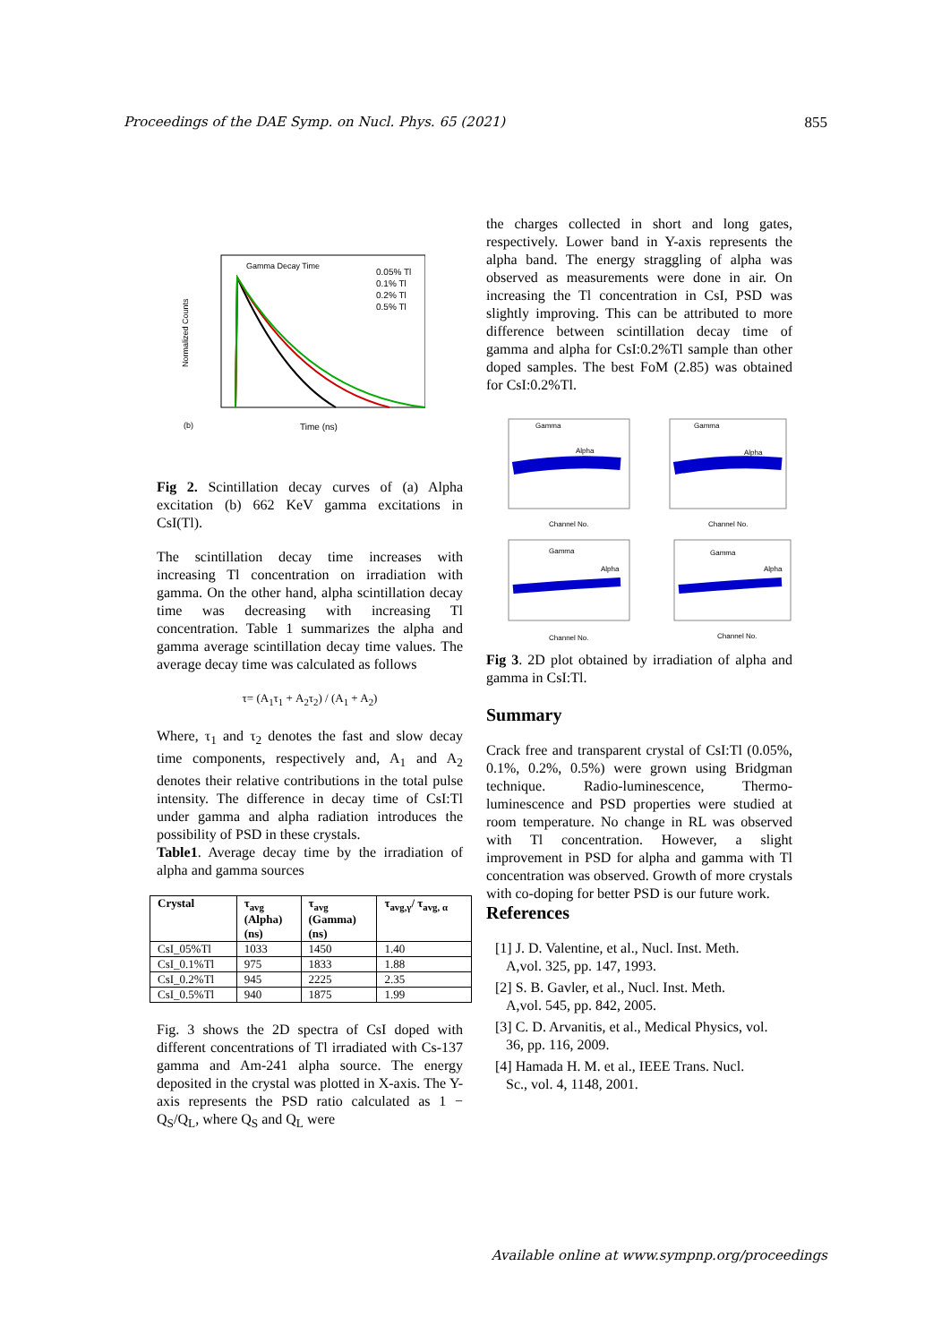Proceedings of the DAE Symp. on Nucl. Phys. 65 (2021) 855
Gamma Decay Time
0.05% Tl
0.1% Tl
0.2% Tl
0.5% Tl
Normalized Counts
Time (ns)
(b)
Fig 2. Scintillation decay curves of (a) Alpha excitation (b) 662 KeV gamma excitations in CsI(Tl).
The scintillation decay time increases with increasing Tl concentration on irradiation with gamma. On the other hand, alpha scintillation decay time was decreasing with increasing Tl concentration. Table 1 summarizes the alpha and gamma average scintillation decay time values. The average decay time was calculated as follows
τ= (A<sub>1</sub>τ<sub>1</sub> + A<sub>2</sub>τ<sub>2</sub>) / (A<sub>1</sub> + A<sub>2</sub>)
Where, τ<sub>1</sub> and τ<sub>2</sub> denotes the fast and slow decay time components, respectively and, A<sub>1</sub> and A<sub>2</sub> denotes their relative contributions in the total pulse intensity. The difference in decay time of CsI:Tl under gamma and alpha radiation introduces the possibility of PSD in these crystals.
Table1. Average decay time by the irradiation of alpha and gamma sources
| Crystal | τ<sub>avg</sub> (Alpha) (ns) | τ<sub>avg</sub> (Gamma) (ns) | τ<sub>avg,γ</sub>/ τ<sub>avg, α</sub> |
| --- | --- | --- | --- |
| CsI_05%Tl | 1033 | 1450 | 1.40 |
| CsI_0.1%Tl | 975 | 1833 | 1.88 |
| CsI_0.2%Tl | 945 | 2225 | 2.35 |
| CsI_0.5%Tl | 940 | 1875 | 1.99 |
Fig. 3 shows the 2D spectra of CsI doped with different concentrations of Tl irradiated with Cs-137 gamma and Am-241 alpha source. The energy deposited in the crystal was plotted in X-axis. The Y-axis represents the PSD ratio calculated as 1 − Q<sub>S</sub>/Q<sub>L</sub>, where Q<sub>S</sub> and Q<sub>L</sub> were
the charges collected in short and long gates, respectively. Lower band in Y-axis represents the alpha band. The energy straggling of alpha was observed as measurements were done in air. On increasing the Tl concentration in CsI, PSD was slightly improving. This can be attributed to more difference between scintillation decay time of gamma and alpha for CsI:0.2%Tl sample than other doped samples. The best FoM (2.85) was obtained for CsI:0.2%Tl.
Gamma
Alpha
Channel No.
Gamma
Alpha
Channel No.
Gamma
Alpha
Channel No.
Gamma
Alpha
Channel No.
Fig 3. 2D plot obtained by irradiation of alpha and gamma in CsI:Tl.
Summary
Crack free and transparent crystal of CsI:Tl (0.05%, 0.1%, 0.2%, 0.5%) were grown using Bridgman technique. Radio-luminescence, Thermo-luminescence and PSD properties were studied at room temperature. No change in RL was observed with Tl concentration. However, a slight improvement in PSD for alpha and gamma with Tl concentration was observed. Growth of more crystals with co-doping for better PSD is our future work.
References
[1] J. D. Valentine, et al., Nucl. Inst. Meth.
A,vol. 325, pp. 147, 1993.
[2] S. B. Gavler, et al., Nucl. Inst. Meth.
A,vol. 545, pp. 842, 2005.
[3] C. D. Arvanitis, et al., Medical Physics, vol.
36, pp. 116, 2009.
[4] Hamada H. M. et al., IEEE Trans. Nucl.
Sc., vol. 4, 1148, 2001.
Available online at www.sympnp.org/proceedings